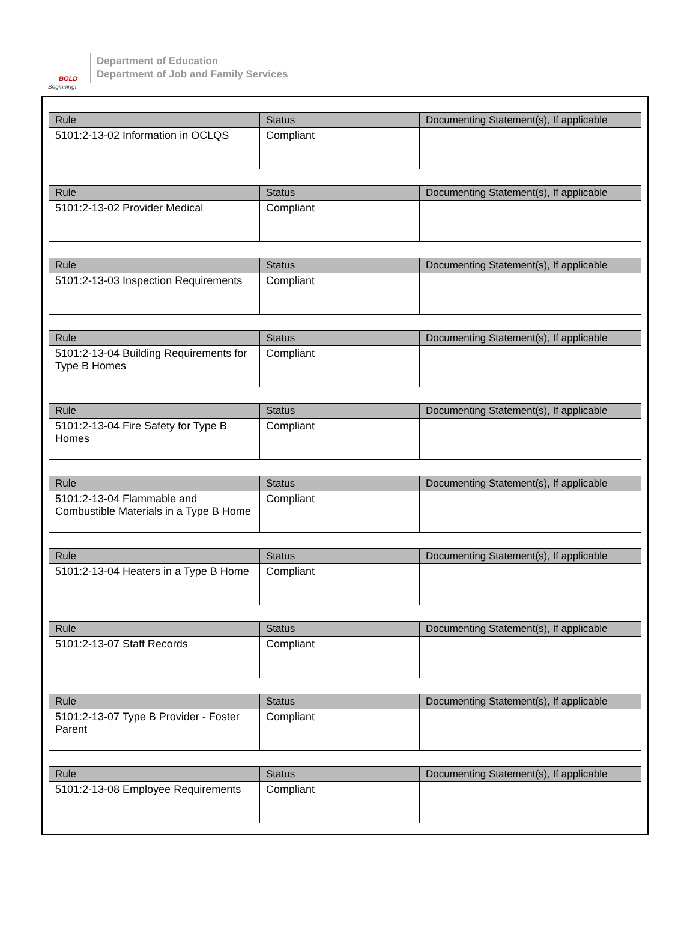BOLD
Beginning!
Department of Education
Department of Job and Family Services
| Rule | Status | Documenting Statement(s), If applicable |
| --- | --- | --- |
| 5101:2-13-02 Information in OCLQS | Compliant | |
| Rule | Status | Documenting Statement(s), If applicable |
| --- | --- | --- |
| 5101:2-13-02 Provider Medical | Compliant | |
| Rule | Status | Documenting Statement(s), If applicable |
| --- | --- | --- |
| 5101:2-13-03 Inspection Requirements | Compliant | |
| Rule | Status | Documenting Statement(s), If applicable |
| --- | --- | --- |
| 5101:2-13-04 Building Requirements for Type B Homes | Compliant | |
| Rule | Status | Documenting Statement(s), If applicable |
| --- | --- | --- |
| 5101:2-13-04 Fire Safety for Type B Homes | Compliant | |
| Rule | Status | Documenting Statement(s), If applicable |
| --- | --- | --- |
| 5101:2-13-04 Flammable and Combustible Materials in a Type B Home | Compliant | |
| Rule | Status | Documenting Statement(s), If applicable |
| --- | --- | --- |
| 5101:2-13-04 Heaters in a Type B Home | Compliant | |
| Rule | Status | Documenting Statement(s), If applicable |
| --- | --- | --- |
| 5101:2-13-07 Staff Records | Compliant | |
| Rule | Status | Documenting Statement(s), If applicable |
| --- | --- | --- |
| 5101:2-13-07 Type B Provider - Foster Parent | Compliant | |
| Rule | Status | Documenting Statement(s), If applicable |
| --- | --- | --- |
| 5101:2-13-08 Employee Requirements | Compliant | |